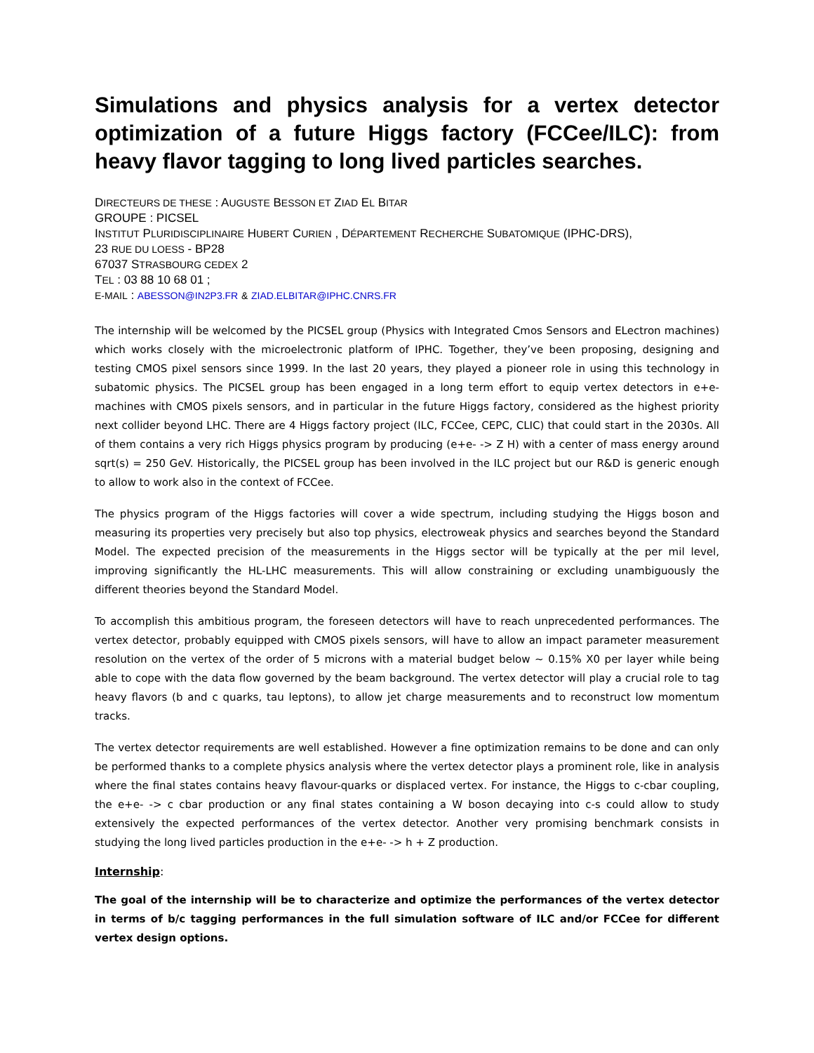Simulations and physics analysis for a vertex detector optimization of a future Higgs factory (FCCee/ILC): from heavy flavor tagging to long lived particles searches.
DIRECTEURS DE THESE : AUGUSTE BESSON ET ZIAD EL BITAR
GROUPE : PICSEL
INSTITUT PLURIDISCIPLINAIRE HUBERT CURIEN , DÉPARTEMENT RECHERCHE SUBATOMIQUE (IPHC-DRS),
23 RUE DU LOESS - BP28
67037 STRASBOURG CEDEX 2
TEL : 03 88 10 68 01 ;
E-MAIL : ABESSON@IN2P3.FR & ZIAD.ELBITAR@IPHC.CNRS.FR
The internship will be welcomed by the PICSEL group (Physics with Integrated Cmos Sensors and ELectron machines) which works closely with the microelectronic platform of IPHC. Together, they’ve been proposing, designing and testing CMOS pixel sensors since 1999. In the last 20 years, they played a pioneer role in using this technology in subatomic physics. The PICSEL group has been engaged in a long term effort to equip vertex detectors in e+e- machines with CMOS pixels sensors, and in particular in the future Higgs factory, considered as the highest priority next collider beyond LHC. There are 4 Higgs factory project (ILC, FCCee, CEPC, CLIC) that could start in the 2030s. All of them contains a very rich Higgs physics program by producing (e+e- -> Z H) with a center of mass energy around sqrt(s) = 250 GeV. Historically, the PICSEL group has been involved in the ILC project but our R&D is generic enough to allow to work also in the context of FCCee.
The physics program of the Higgs factories will cover a wide spectrum, including studying the Higgs boson and measuring its properties very precisely but also top physics, electroweak physics and searches beyond the Standard Model. The expected precision of the measurements in the Higgs sector will be typically at the per mil level, improving significantly the HL-LHC measurements. This will allow constraining or excluding unambiguously the different theories beyond the Standard Model.
To accomplish this ambitious program, the foreseen detectors will have to reach unprecedented performances. The vertex detector, probably equipped with CMOS pixels sensors, will have to allow an impact parameter measurement resolution on the vertex of the order of 5 microns with a material budget below ~ 0.15% X0 per layer while being able to cope with the data flow governed by the beam background. The vertex detector will play a crucial role to tag heavy flavors (b and c quarks, tau leptons), to allow jet charge measurements and to reconstruct low momentum tracks.
The vertex detector requirements are well established. However a fine optimization remains to be done and can only be performed thanks to a complete physics analysis where the vertex detector plays a prominent role, like in analysis where the final states contains heavy flavour-quarks or displaced vertex. For instance, the Higgs to c-cbar coupling, the e+e- -> c cbar production or any final states containing a W boson decaying into c-s could allow to study extensively the expected performances of the vertex detector. Another very promising benchmark consists in studying the long lived particles production in the e+e- -> h + Z production.
Internship:
The goal of the internship will be to characterize and optimize the performances of the vertex detector in terms of b/c tagging performances in the full simulation software of ILC and/or FCCee for different vertex design options.